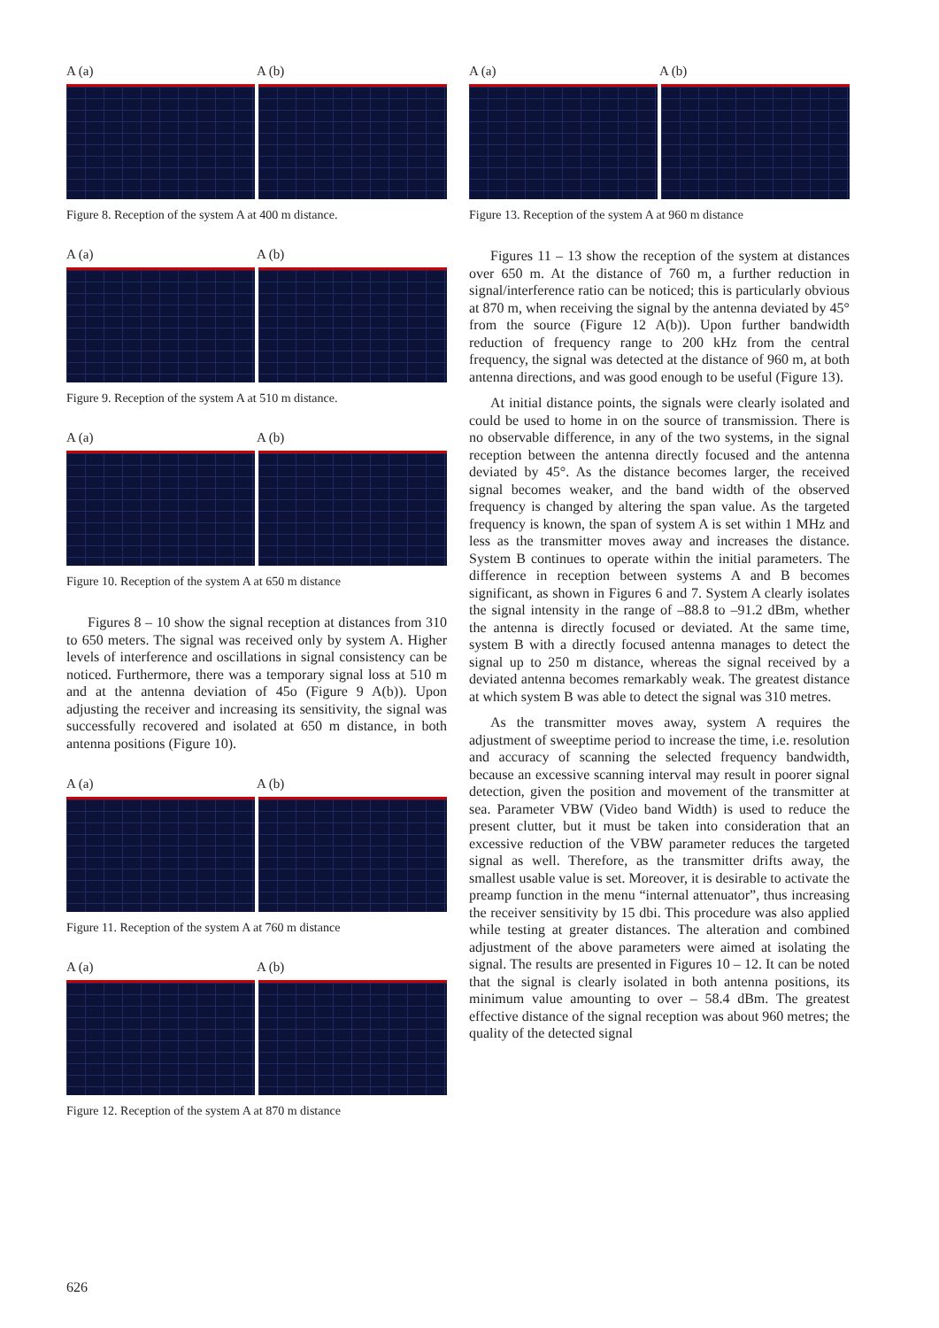A (a) A (b)
Figure 8. Reception of the system A at 400 m distance.
A (a) A (b)
Figure 9. Reception of the system A at 510 m distance.
A (a) A (b)
Figure 10. Reception of the system A at 650 m distance
Figures 8 – 10 show the signal reception at distances from 310 to 650 meters. The signal was received only by system A. Higher levels of interference and oscillations in signal consistency can be noticed. Furthermore, there was a temporary signal loss at 510 m and at the antenna deviation of 45o (Figure 9 A(b)). Upon adjusting the receiver and increasing its sensitivity, the signal was successfully recovered and isolated at 650 m distance, in both antenna positions (Figure 10).
A (a) A (b)
Figure 11. Reception of the system A at 760 m distance
A (a) A (b)
Figure 12. Reception of the system A at 870 m distance
A (a) A (b)
Figure 13. Reception of the system A at 960 m distance
Figures 11 – 13 show the reception of the system at distances over 650 m. At the distance of 760 m, a further reduction in signal/interference ratio can be noticed; this is particularly obvious at 870 m, when receiving the signal by the antenna deviated by 45° from the source (Figure 12 A(b)). Upon further bandwidth reduction of frequency range to 200 kHz from the central frequency, the signal was detected at the distance of 960 m, at both antenna directions, and was good enough to be useful (Figure 13).
At initial distance points, the signals were clearly isolated and could be used to home in on the source of transmission. There is no observable difference, in any of the two systems, in the signal reception between the antenna directly focused and the antenna deviated by 45°. As the distance becomes larger, the received signal becomes weaker, and the band width of the observed frequency is changed by altering the span value. As the targeted frequency is known, the span of system A is set within 1 MHz and less as the transmitter moves away and increases the distance. System B continues to operate within the initial parameters. The difference in reception between systems A and B becomes significant, as shown in Figures 6 and 7. System A clearly isolates the signal intensity in the range of –88.8 to –91.2 dBm, whether the antenna is directly focused or deviated. At the same time, system B with a directly focused antenna manages to detect the signal up to 250 m distance, whereas the signal received by a deviated antenna becomes remarkably weak. The greatest distance at which system B was able to detect the signal was 310 metres.
As the transmitter moves away, system A requires the adjustment of sweeptime period to increase the time, i.e. resolution and accuracy of scanning the selected frequency bandwidth, because an excessive scanning interval may result in poorer signal detection, given the position and movement of the transmitter at sea. Parameter VBW (Video band Width) is used to reduce the present clutter, but it must be taken into consideration that an excessive reduction of the VBW parameter reduces the targeted signal as well. Therefore, as the transmitter drifts away, the smallest usable value is set. Moreover, it is desirable to activate the preamp function in the menu “internal attenuator”, thus increasing the receiver sensitivity by 15 dbi. This procedure was also applied while testing at greater distances. The alteration and combined adjustment of the above parameters were aimed at isolating the signal. The results are presented in Figures 10 – 12. It can be noted that the signal is clearly isolated in both antenna positions, its minimum value amounting to over – 58.4 dBm. The greatest effective distance of the signal reception was about 960 metres; the quality of the detected signal
626